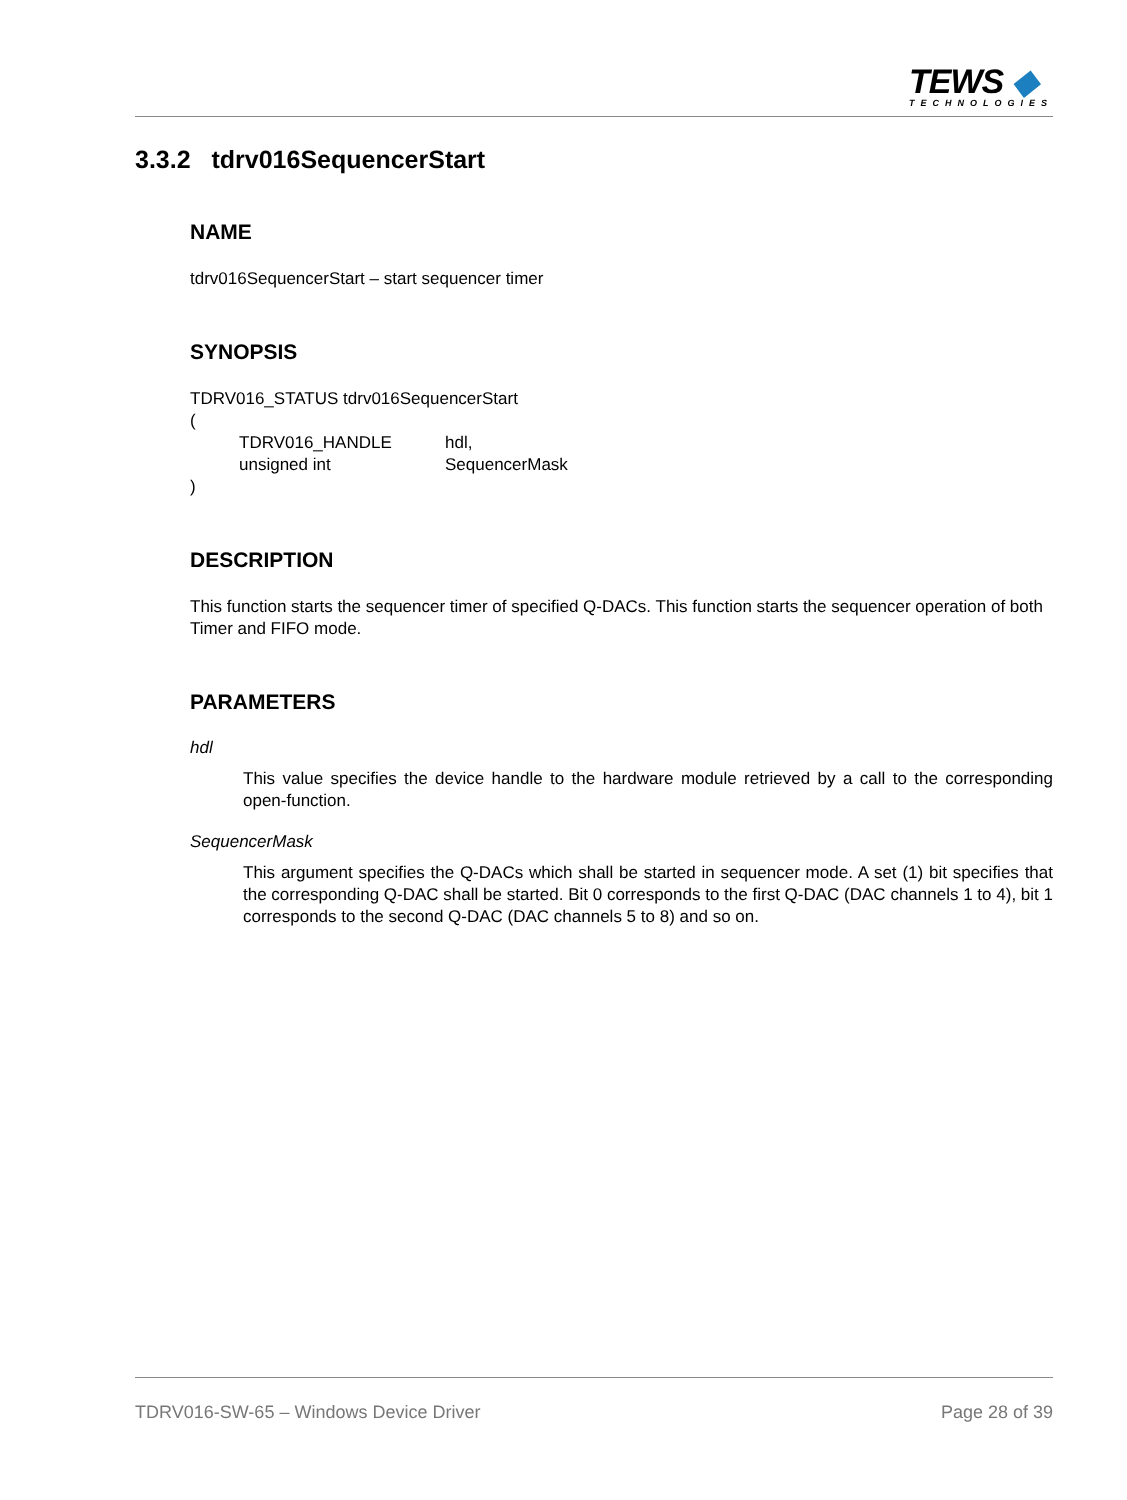TEWS ◆
TECHNOLOGIES
3.3.2 tdrv016SequencerStart
NAME
tdrv016SequencerStart – start sequencer timer
SYNOPSIS
TDRV016_STATUS tdrv016SequencerStart
(
| TDRV016_HANDLE | hdl, |
| unsigned int | SequencerMask |
)
DESCRIPTION
This function starts the sequencer timer of specified Q-DACs. This function starts the sequencer operation of both Timer and FIFO mode.
PARAMETERS
hdl
This value specifies the device handle to the hardware module retrieved by a call to the corresponding open-function.
SequencerMask
This argument specifies the Q-DACs which shall be started in sequencer mode. A set (1) bit specifies that the corresponding Q-DAC shall be started. Bit 0 corresponds to the first Q-DAC (DAC channels 1 to 4), bit 1 corresponds to the second Q-DAC (DAC channels 5 to 8) and so on.
TDRV016-SW-65 – Windows Device Driver Page 28 of 39